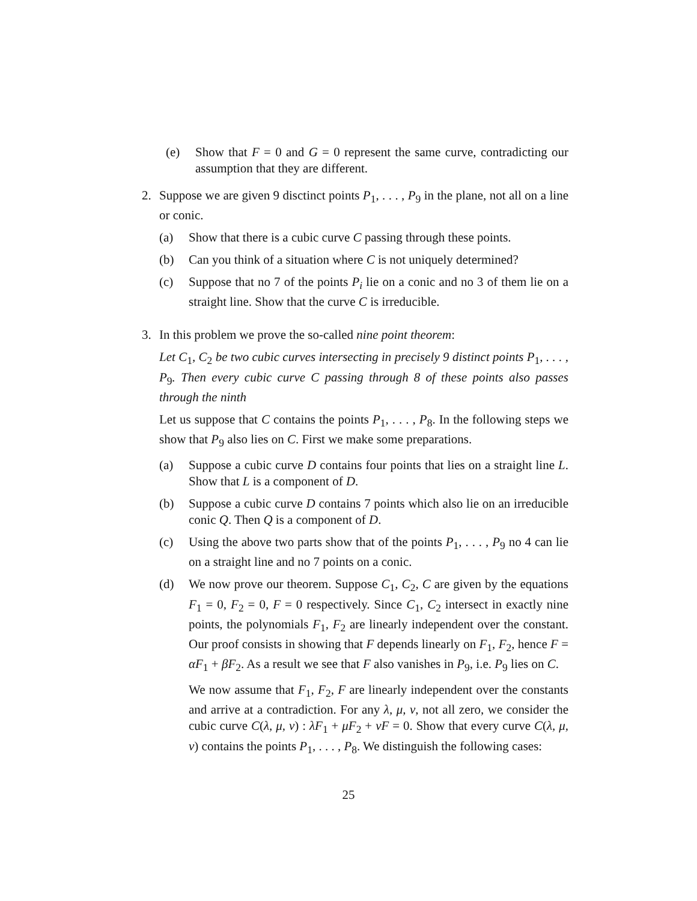(e) Show that F = 0 and G = 0 represent the same curve, contradicting our assumption that they are different.
2. Suppose we are given 9 disctinct points P<sub>1</sub>, . . . , P<sub>9</sub> in the plane, not all on a line or conic.
(a) Show that there is a cubic curve C passing through these points.
(b) Can you think of a situation where C is not uniquely determined?
(c) Suppose that no 7 of the points P<sub>i</sub> lie on a conic and no 3 of them lie on a straight line. Show that the curve C is irreducible.
3. In this problem we prove the so-called nine point theorem:
Let C<sub>1</sub>, C<sub>2</sub> be two cubic curves intersecting in precisely 9 distinct points P<sub>1</sub>, . . . , P<sub>9</sub>. Then every cubic curve C passing through 8 of these points also passes through the ninth
Let us suppose that C contains the points P<sub>1</sub>, . . . , P<sub>8</sub>. In the following steps we show that P<sub>9</sub> also lies on C. First we make some preparations.
(a) Suppose a cubic curve D contains four points that lies on a straight line L. Show that L is a component of D.
(b) Suppose a cubic curve D contains 7 points which also lie on an irreducible conic Q. Then Q is a component of D.
(c) Using the above two parts show that of the points P<sub>1</sub>, . . . , P<sub>9</sub> no 4 can lie on a straight line and no 7 points on a conic.
(d) We now prove our theorem. Suppose C<sub>1</sub>, C<sub>2</sub>, C are given by the equations F<sub>1</sub> = 0, F<sub>2</sub> = 0, F = 0 respectively. Since C<sub>1</sub>, C<sub>2</sub> intersect in exactly nine points, the polynomials F<sub>1</sub>, F<sub>2</sub> are linearly independent over the constant. Our proof consists in showing that F depends linearly on F<sub>1</sub>, F<sub>2</sub>, hence F = αF<sub>1</sub> + βF<sub>2</sub>. As a result we see that F also vanishes in P<sub>9</sub>, i.e. P<sub>9</sub> lies on C.
We now assume that F<sub>1</sub>, F<sub>2</sub>, F are linearly independent over the constants and arrive at a contradiction. For any λ, μ, ν, not all zero, we consider the cubic curve C(λ, μ, ν) : λF<sub>1</sub> + μF<sub>2</sub> + νF = 0. Show that every curve C(λ, μ, ν) contains the points P<sub>1</sub>, . . . , P<sub>8</sub>. We distinguish the following cases:
25